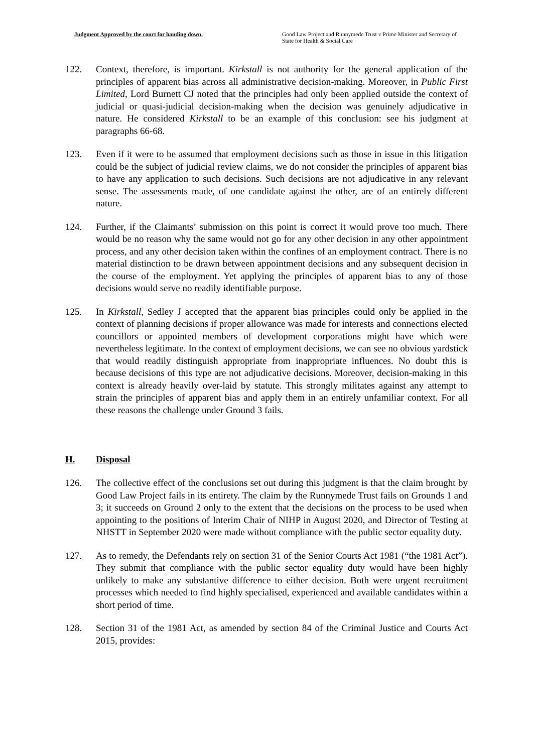Judgment Approved by the court for handing down. Good Law Project and Runnymede Trust v Prime Minister and Secretary of State for Health & Social Care
122. Context, therefore, is important. Kirkstall is not authority for the general application of the principles of apparent bias across all administrative decision-making. Moreover, in Public First Limited, Lord Burnett CJ noted that the principles had only been applied outside the context of judicial or quasi-judicial decision-making when the decision was genuinely adjudicative in nature. He considered Kirkstall to be an example of this conclusion: see his judgment at paragraphs 66-68.
123. Even if it were to be assumed that employment decisions such as those in issue in this litigation could be the subject of judicial review claims, we do not consider the principles of apparent bias to have any application to such decisions. Such decisions are not adjudicative in any relevant sense. The assessments made, of one candidate against the other, are of an entirely different nature.
124. Further, if the Claimants’ submission on this point is correct it would prove too much. There would be no reason why the same would not go for any other decision in any other appointment process, and any other decision taken within the confines of an employment contract. There is no material distinction to be drawn between appointment decisions and any subsequent decision in the course of the employment. Yet applying the principles of apparent bias to any of those decisions would serve no readily identifiable purpose.
125. In Kirkstall, Sedley J accepted that the apparent bias principles could only be applied in the context of planning decisions if proper allowance was made for interests and connections elected councillors or appointed members of development corporations might have which were nevertheless legitimate. In the context of employment decisions, we can see no obvious yardstick that would readily distinguish appropriate from inappropriate influences. No doubt this is because decisions of this type are not adjudicative decisions. Moreover, decision-making in this context is already heavily over-laid by statute. This strongly militates against any attempt to strain the principles of apparent bias and apply them in an entirely unfamiliar context. For all these reasons the challenge under Ground 3 fails.
H. Disposal
126. The collective effect of the conclusions set out during this judgment is that the claim brought by Good Law Project fails in its entirety. The claim by the Runnymede Trust fails on Grounds 1 and 3; it succeeds on Ground 2 only to the extent that the decisions on the process to be used when appointing to the positions of Interim Chair of NIHP in August 2020, and Director of Testing at NHSTT in September 2020 were made without compliance with the public sector equality duty.
127. As to remedy, the Defendants rely on section 31 of the Senior Courts Act 1981 (“the 1981 Act”). They submit that compliance with the public sector equality duty would have been highly unlikely to make any substantive difference to either decision. Both were urgent recruitment processes which needed to find highly specialised, experienced and available candidates within a short period of time.
128. Section 31 of the 1981 Act, as amended by section 84 of the Criminal Justice and Courts Act 2015, provides: